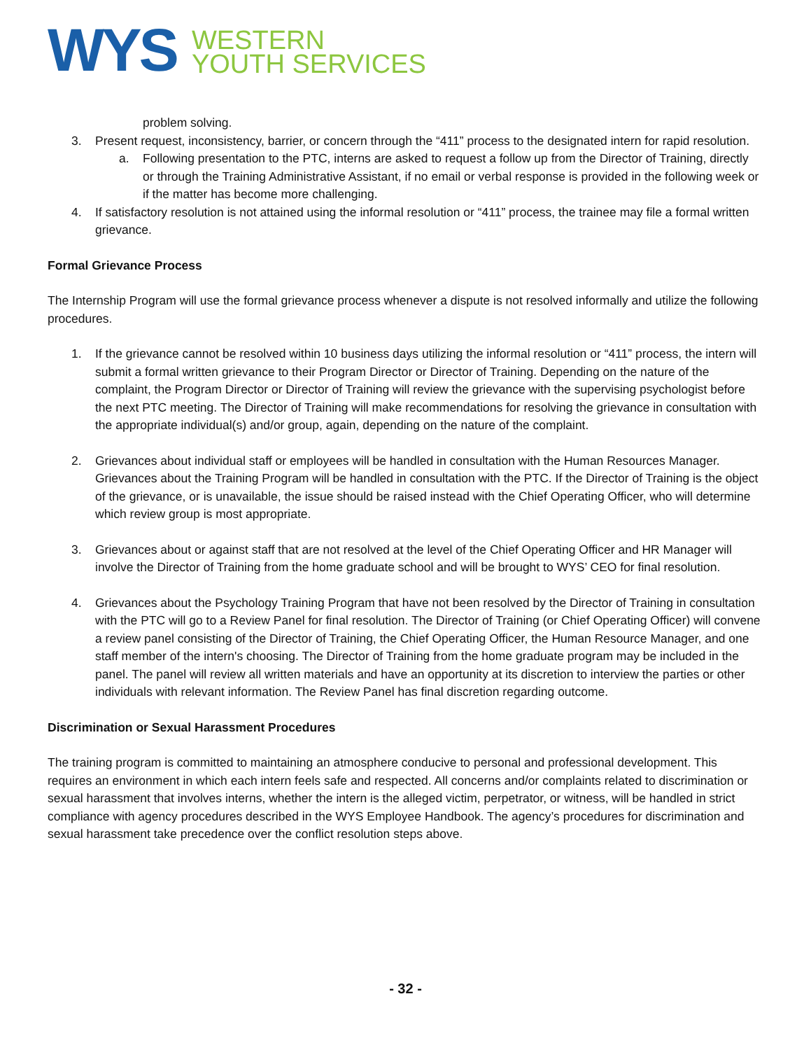WYS
WESTERN
YOUTH SERVICES
problem solving.
3. Present request, inconsistency, barrier, or concern through the “411” process to the designated intern for rapid resolution.
a. Following presentation to the PTC, interns are asked to request a follow up from the Director of Training, directly or through the Training Administrative Assistant, if no email or verbal response is provided in the following week or if the matter has become more challenging.
4. If satisfactory resolution is not attained using the informal resolution or “411” process, the trainee may file a formal written grievance.
Formal Grievance Process
The Internship Program will use the formal grievance process whenever a dispute is not resolved informally and utilize the following procedures.
1. If the grievance cannot be resolved within 10 business days utilizing the informal resolution or “411” process, the intern will submit a formal written grievance to their Program Director or Director of Training. Depending on the nature of the complaint, the Program Director or Director of Training will review the grievance with the supervising psychologist before the next PTC meeting. The Director of Training will make recommendations for resolving the grievance in consultation with the appropriate individual(s) and/or group, again, depending on the nature of the complaint.
2. Grievances about individual staff or employees will be handled in consultation with the Human Resources Manager. Grievances about the Training Program will be handled in consultation with the PTC. If the Director of Training is the object of the grievance, or is unavailable, the issue should be raised instead with the Chief Operating Officer, who will determine which review group is most appropriate.
3. Grievances about or against staff that are not resolved at the level of the Chief Operating Officer and HR Manager will involve the Director of Training from the home graduate school and will be brought to WYS’ CEO for final resolution.
4. Grievances about the Psychology Training Program that have not been resolved by the Director of Training in consultation with the PTC will go to a Review Panel for final resolution. The Director of Training (or Chief Operating Officer) will convene a review panel consisting of the Director of Training, the Chief Operating Officer, the Human Resource Manager, and one staff member of the intern's choosing. The Director of Training from the home graduate program may be included in the panel. The panel will review all written materials and have an opportunity at its discretion to interview the parties or other individuals with relevant information. The Review Panel has final discretion regarding outcome.
Discrimination or Sexual Harassment Procedures
The training program is committed to maintaining an atmosphere conducive to personal and professional development. This requires an environment in which each intern feels safe and respected. All concerns and/or complaints related to discrimination or sexual harassment that involves interns, whether the intern is the alleged victim, perpetrator, or witness, will be handled in strict compliance with agency procedures described in the WYS Employee Handbook. The agency’s procedures for discrimination and sexual harassment take precedence over the conflict resolution steps above.
- 32 -